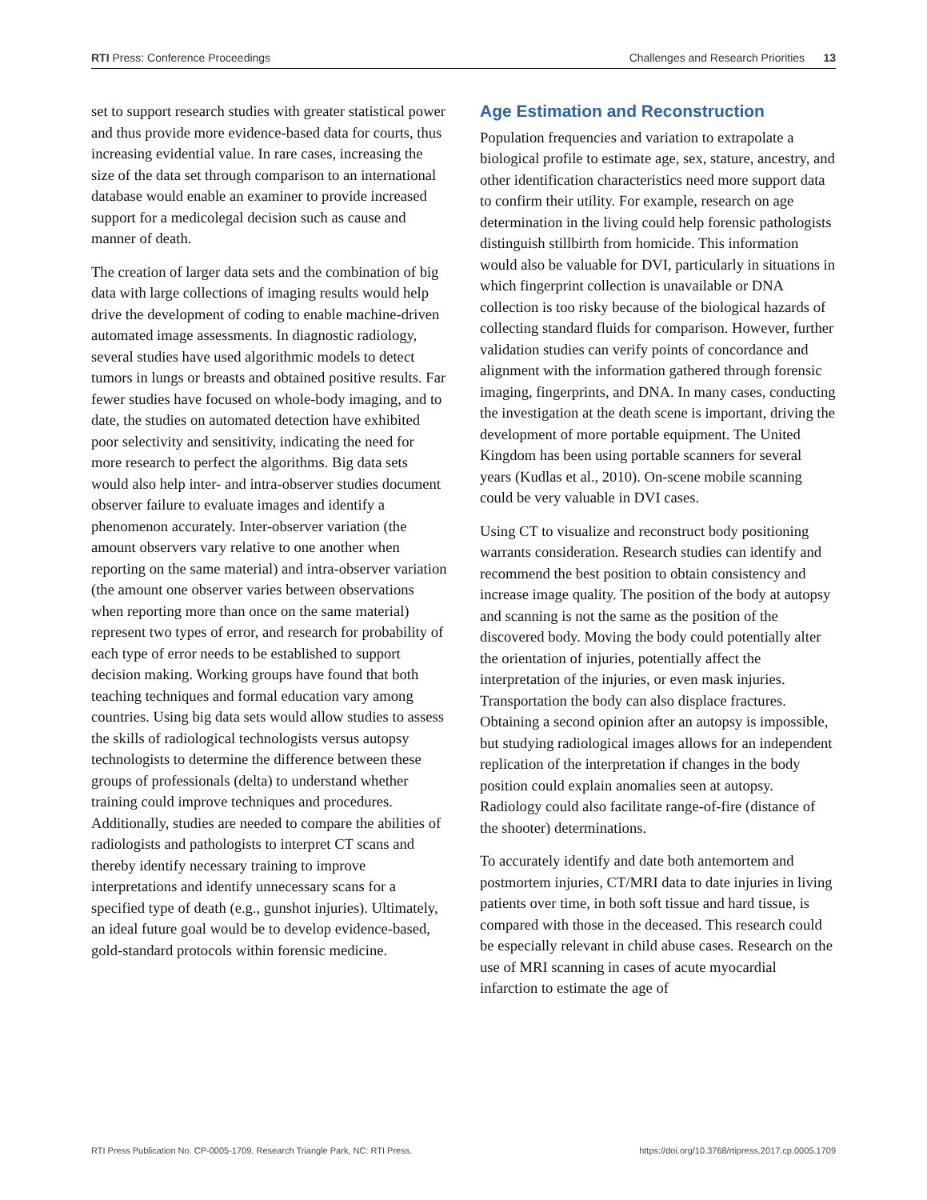RTI Press: Conference Proceedings Challenges and Research Priorities 13
set to support research studies with greater statistical power and thus provide more evidence-based data for courts, thus increasing evidential value. In rare cases, increasing the size of the data set through comparison to an international database would enable an examiner to provide increased support for a medicolegal decision such as cause and manner of death.
The creation of larger data sets and the combination of big data with large collections of imaging results would help drive the development of coding to enable machine-driven automated image assessments. In diagnostic radiology, several studies have used algorithmic models to detect tumors in lungs or breasts and obtained positive results. Far fewer studies have focused on whole-body imaging, and to date, the studies on automated detection have exhibited poor selectivity and sensitivity, indicating the need for more research to perfect the algorithms. Big data sets would also help inter- and intra-observer studies document observer failure to evaluate images and identify a phenomenon accurately. Inter-observer variation (the amount observers vary relative to one another when reporting on the same material) and intra-observer variation (the amount one observer varies between observations when reporting more than once on the same material) represent two types of error, and research for probability of each type of error needs to be established to support decision making. Working groups have found that both teaching techniques and formal education vary among countries. Using big data sets would allow studies to assess the skills of radiological technologists versus autopsy technologists to determine the difference between these groups of professionals (delta) to understand whether training could improve techniques and procedures. Additionally, studies are needed to compare the abilities of radiologists and pathologists to interpret CT scans and thereby identify necessary training to improve interpretations and identify unnecessary scans for a specified type of death (e.g., gunshot injuries). Ultimately, an ideal future goal would be to develop evidence-based, gold-standard protocols within forensic medicine.
Age Estimation and Reconstruction
Population frequencies and variation to extrapolate a biological profile to estimate age, sex, stature, ancestry, and other identification characteristics need more support data to confirm their utility. For example, research on age determination in the living could help forensic pathologists distinguish stillbirth from homicide. This information would also be valuable for DVI, particularly in situations in which fingerprint collection is unavailable or DNA collection is too risky because of the biological hazards of collecting standard fluids for comparison. However, further validation studies can verify points of concordance and alignment with the information gathered through forensic imaging, fingerprints, and DNA. In many cases, conducting the investigation at the death scene is important, driving the development of more portable equipment. The United Kingdom has been using portable scanners for several years (Kudlas et al., 2010). On-scene mobile scanning could be very valuable in DVI cases.
Using CT to visualize and reconstruct body positioning warrants consideration. Research studies can identify and recommend the best position to obtain consistency and increase image quality. The position of the body at autopsy and scanning is not the same as the position of the discovered body. Moving the body could potentially alter the orientation of injuries, potentially affect the interpretation of the injuries, or even mask injuries. Transportation the body can also displace fractures. Obtaining a second opinion after an autopsy is impossible, but studying radiological images allows for an independent replication of the interpretation if changes in the body position could explain anomalies seen at autopsy. Radiology could also facilitate range-of-fire (distance of the shooter) determinations.
To accurately identify and date both antemortem and postmortem injuries, CT/MRI data to date injuries in living patients over time, in both soft tissue and hard tissue, is compared with those in the deceased. This research could be especially relevant in child abuse cases. Research on the use of MRI scanning in cases of acute myocardial infarction to estimate the age of
RTI Press Publication No. CP-0005-1709. Research Triangle Park, NC: RTI Press. https://doi.org/10.3768/rtipress.2017.cp.0005.1709